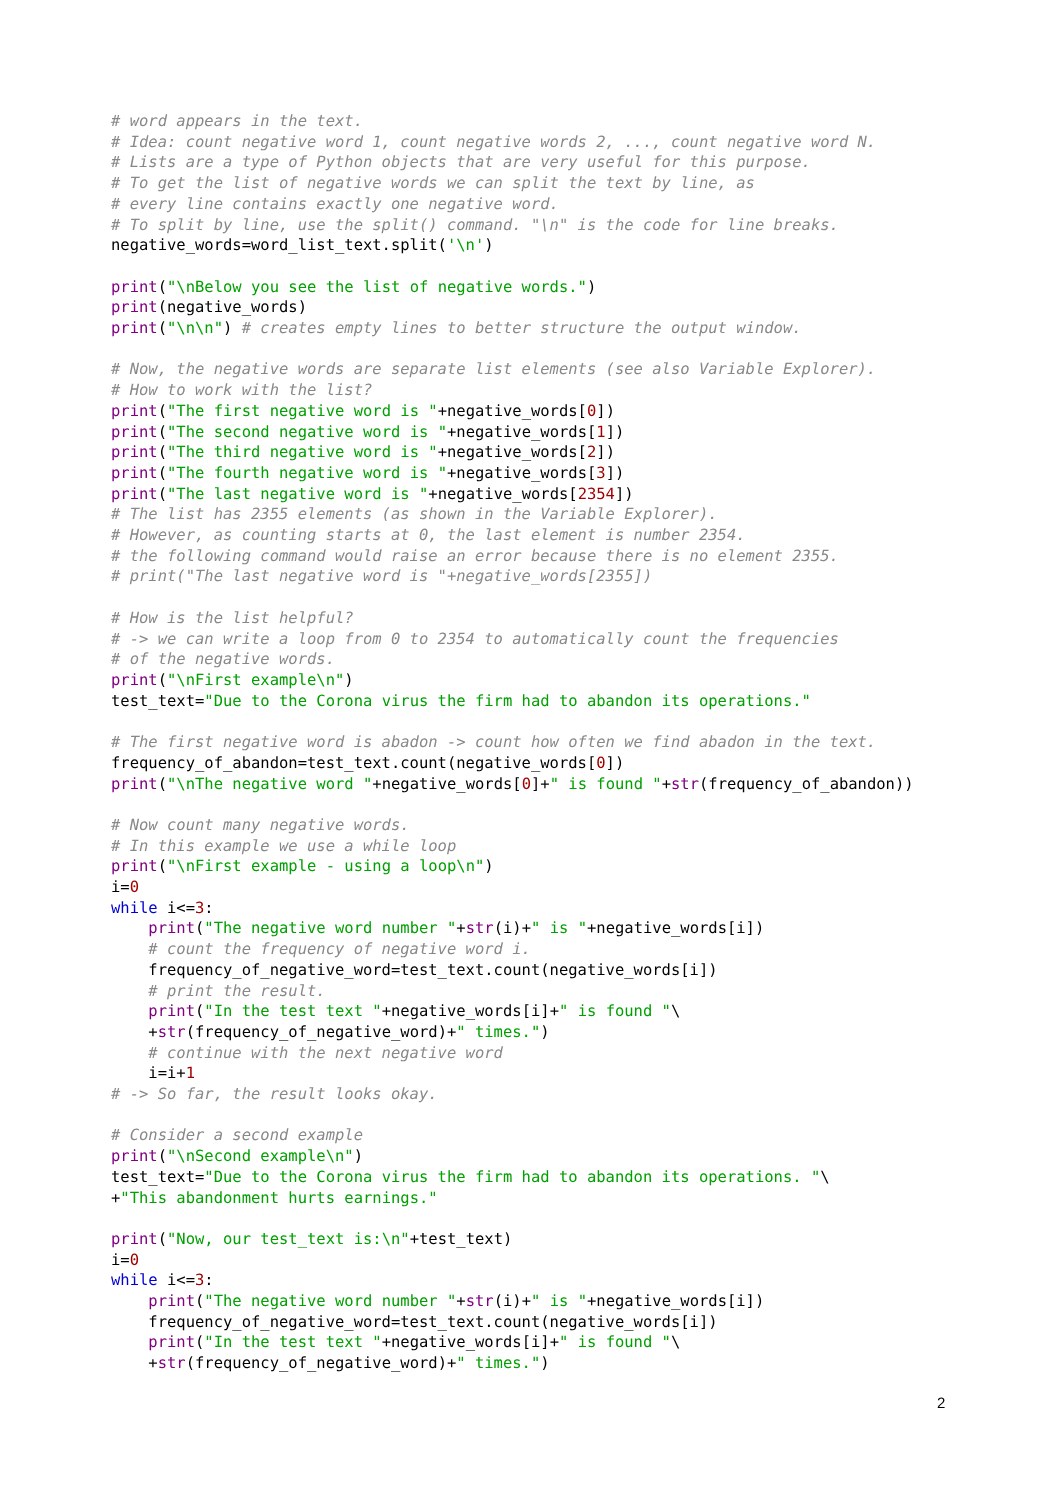# word appears in the text.
# Idea: count negative word 1, count negative words 2, ..., count negative word N.
# Lists are a type of Python objects that are very useful for this purpose.
# To get the list of negative words we can split the text by line, as
# every line contains exactly one negative word.
# To split by line, use the split() command. "\n" is the code for line breaks.
negative_words=word_list_text.split('\n')

print("\nBelow you see the list of negative words.")
print(negative_words)
print("\n\n") # creates empty lines to better structure the output window.

# Now, the negative words are separate list elements (see also Variable Explorer).
# How to work with the list?
print("The first negative word is "+negative_words[0])
print("The second negative word is "+negative_words[1])
print("The third negative word is "+negative_words[2])
print("The fourth negative word is "+negative_words[3])
print("The last negative word is "+negative_words[2354])
# The list has 2355 elements (as shown in the Variable Explorer).
# However, as counting starts at 0, the last element is number 2354.
# the following command would raise an error because there is no element 2355.
# print("The last negative word is "+negative_words[2355])

# How is the list helpful?
# -> we can write a loop from 0 to 2354 to automatically count the frequencies
# of the negative words.
print("\nFirst example\n")
test_text="Due to the Corona virus the firm had to abandon its operations."

# The first negative word is abadon -> count how often we find abadon in the text.
frequency_of_abandon=test_text.count(negative_words[0])
print("\nThe negative word "+negative_words[0]+" is found "+str(frequency_of_abandon))

# Now count many negative words.
# In this example we use a while loop
print("\nFirst example - using a loop\n")
i=0
while i<=3:
    print("The negative word number "+str(i)+" is "+negative_words[i])
    # count the frequency of negative word i.
    frequency_of_negative_word=test_text.count(negative_words[i])
    # print the result.
    print("In the test text "+negative_words[i]+" is found "\
    +str(frequency_of_negative_word)+" times.")
    # continue with the next negative word
    i=i+1
# -> So far, the result looks okay.

# Consider a second example
print("\nSecond example\n")
test_text="Due to the Corona virus the firm had to abandon its operations. "\
+"This abandonment hurts earnings."

print("Now, our test_text is:\n"+test_text)
i=0
while i<=3:
    print("The negative word number "+str(i)+" is "+negative_words[i])
    frequency_of_negative_word=test_text.count(negative_words[i])
    print("In the test text "+negative_words[i]+" is found "\
    +str(frequency_of_negative_word)+" times.")
2